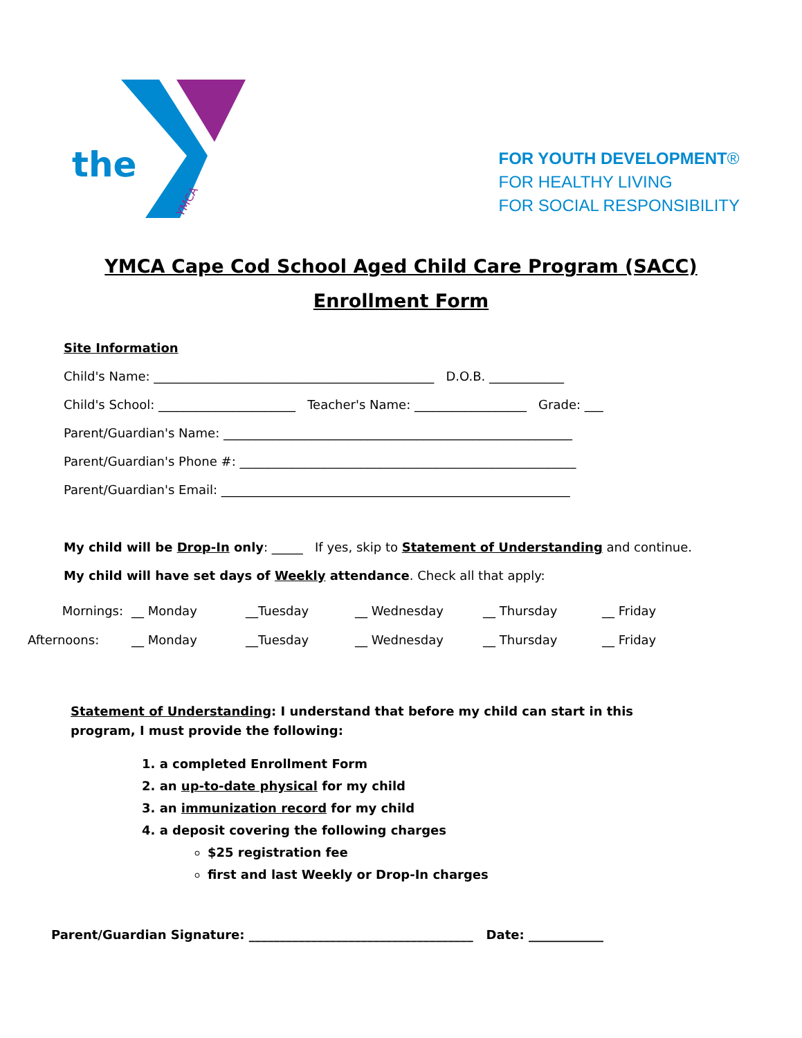the
YMCA
FOR YOUTH DEVELOPMENT®
FOR HEALTHY LIVING
FOR SOCIAL RESPONSIBILITY
YMCA Cape Cod School Aged Child Care Program (SACC)
Enrollment Form
Site Information
Child's Name: _____________________________________________ D.O.B. ____________
Child's School: ______________________ Teacher's Name: __________________ Grade: ___
Parent/Guardian's Name: ________________________________________________________
Parent/Guardian's Phone #: ______________________________________________________
Parent/Guardian's Email: ________________________________________________________
My child will be Drop-In only: _____ If yes, skip to Statement of Understanding and continue.
My child will have set days of Weekly attendance. Check all that apply:
Mornings: __ Monday __Tuesday __ Wednesday __ Thursday __ Friday Afternoons: __ Monday __Tuesday __ Wednesday __ Thursday __ Friday
Statement of Understanding: I understand that before my child can start in this program, I must provide the following:
1. a completed Enrollment Form
2. an up-to-date physical for my child
3. an immunization record for my child
4. a deposit covering the following charges
$25 registration fee
first and last Weekly or Drop-In charges
Parent/Guardian Signature: ____________________________________ Date: ____________